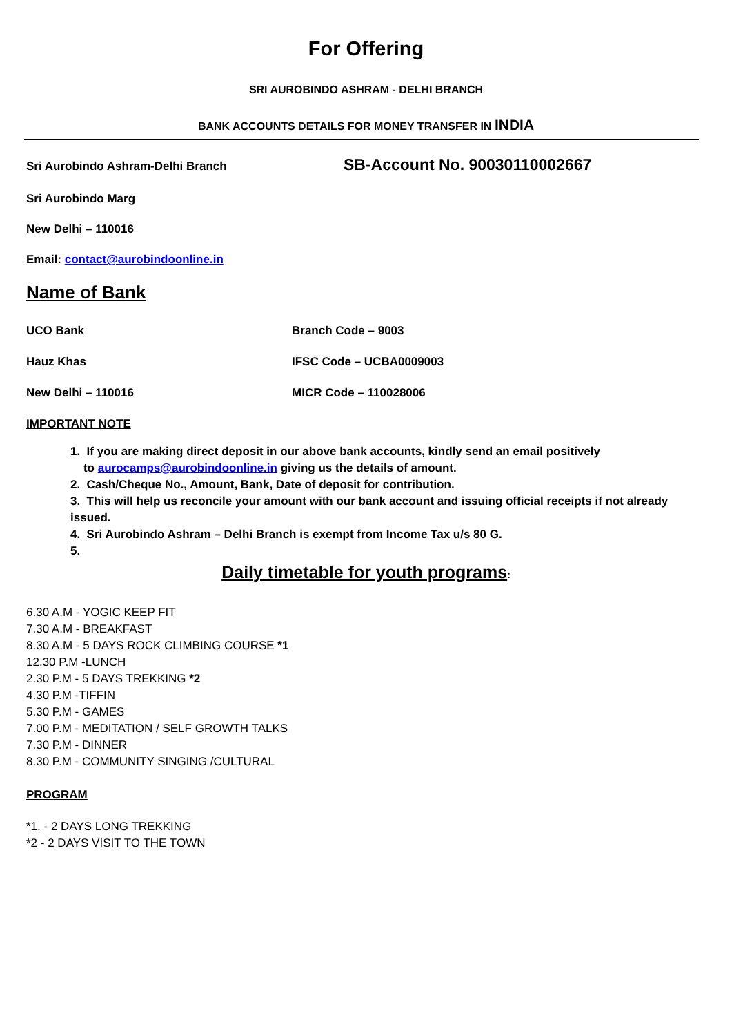For Offering
SRI AUROBINDO ASHRAM - DELHI BRANCH
BANK ACCOUNTS DETAILS FOR MONEY TRANSFER IN INDIA
Sri Aurobindo Ashram-Delhi Branch SB-Account No. 90030110002667
Sri Aurobindo Marg
New Delhi – 110016
Email: contact@aurobindoonline.in
Name of Bank
UCO Bank Branch Code – 9003
Hauz Khas IFSC Code – UCBA0009003
New Delhi – 110016 MICR Code – 110028006
IMPORTANT NOTE
1. If you are making direct deposit in our above bank accounts, kindly send an email positively
to aurocamps@aurobindoonline.in giving us the details of amount.
2. Cash/Cheque No., Amount, Bank, Date of deposit for contribution.
3. This will help us reconcile your amount with our bank account and issuing official receipts if not already issued.
4. Sri Aurobindo Ashram – Delhi Branch is exempt from Income Tax u/s 80 G.
5.
Daily timetable for youth programs:
6.30 A.M - YOGIC KEEP FIT
7.30 A.M - BREAKFAST
8.30 A.M - 5 DAYS ROCK CLIMBING COURSE *1
12.30 P.M -LUNCH
2.30 P.M - 5 DAYS TREKKING *2
4.30 P.M -TIFFIN
5.30 P.M - GAMES
7.00 P.M - MEDITATION / SELF GROWTH TALKS
7.30 P.M - DINNER
8.30 P.M - COMMUNITY SINGING /CULTURAL
PROGRAM
*1. - 2 DAYS LONG TREKKING
*2 - 2 DAYS VISIT TO THE TOWN